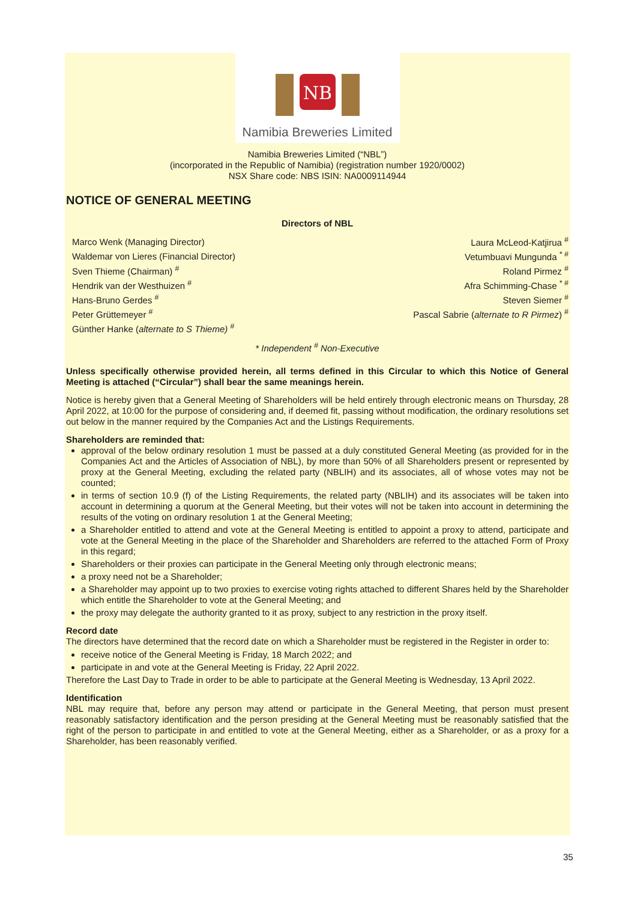NB
Namibia Breweries Limited
Namibia Breweries Limited (“NBL”)
(incorporated in the Republic of Namibia) (registration number 1920/0002)
NSX Share code: NBS ISIN: NA0009114944
NOTICE OF GENERAL MEETING
Directors of NBL
| Marco Wenk (Managing Director) | Laura McLeod-Katjirua <sup>#</sup> |
| Waldemar von Lieres (Financial Director) | Vetumbuavi Mungunda <sup>* #</sup> |
| Sven Thieme (Chairman) <sup>#</sup> | Roland Pirmez <sup>#</sup> |
| Hendrik van der Westhuizen <sup>#</sup> | Afra Schimming-Chase <sup>* #</sup> |
| Hans-Bruno Gerdes <sup>#</sup> | Steven Siemer <sup>#</sup> |
| Peter Grüttemeyer <sup>#</sup> | Pascal Sabrie ( alternate to R Pirmez ) <sup>#</sup> |
| Günther Hanke ( alternate to S Thieme) <sup>#</sup> | |
* Independent <sup>#</sup> Non-Executive
Unless specifically otherwise provided herein, all terms defined in this Circular to which this Notice of General Meeting is attached (“Circular”) shall bear the same meanings herein.
Notice is hereby given that a General Meeting of Shareholders will be held entirely through electronic means on Thursday, 28 April 2022, at 10:00 for the purpose of considering and, if deemed fit, passing without modification, the ordinary resolutions set out below in the manner required by the Companies Act and the Listings Requirements.
Shareholders are reminded that:
approval of the below ordinary resolution 1 must be passed at a duly constituted General Meeting (as provided for in the Companies Act and the Articles of Association of NBL), by more than 50% of all Shareholders present or represented by proxy at the General Meeting, excluding the related party (NBLIH) and its associates, all of whose votes may not be counted;
in terms of section 10.9 (f) of the Listing Requirements, the related party (NBLIH) and its associates will be taken into account in determining a quorum at the General Meeting, but their votes will not be taken into account in determining the results of the voting on ordinary resolution 1 at the General Meeting;
a Shareholder entitled to attend and vote at the General Meeting is entitled to appoint a proxy to attend, participate and vote at the General Meeting in the place of the Shareholder and Shareholders are referred to the attached Form of Proxy in this regard;
Shareholders or their proxies can participate in the General Meeting only through electronic means;
a proxy need not be a Shareholder;
a Shareholder may appoint up to two proxies to exercise voting rights attached to different Shares held by the Shareholder which entitle the Shareholder to vote at the General Meeting; and
the proxy may delegate the authority granted to it as proxy, subject to any restriction in the proxy itself.
Record date
The directors have determined that the record date on which a Shareholder must be registered in the Register in order to:
receive notice of the General Meeting is Friday, 18 March 2022; and
participate in and vote at the General Meeting is Friday, 22 April 2022.
Therefore the Last Day to Trade in order to be able to participate at the General Meeting is Wednesday, 13 April 2022.
Identification
NBL may require that, before any person may attend or participate in the General Meeting, that person must present reasonably satisfactory identification and the person presiding at the General Meeting must be reasonably satisfied that the right of the person to participate in and entitled to vote at the General Meeting, either as a Shareholder, or as a proxy for a Shareholder, has been reasonably verified.
35